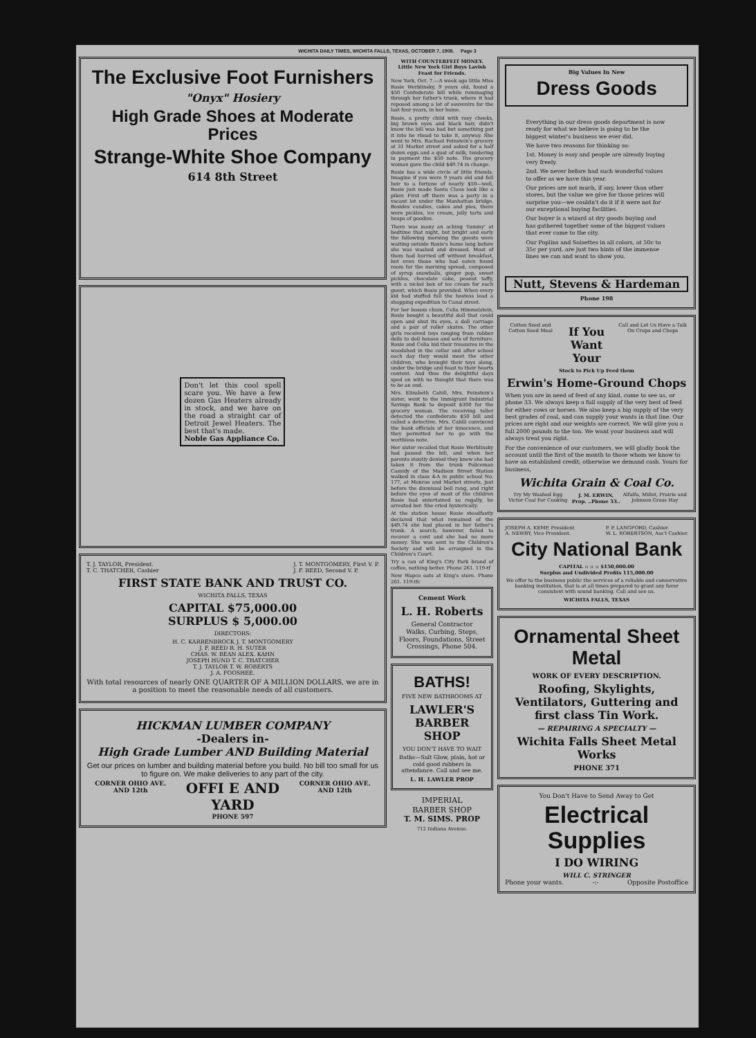WICHITA DAILY TIMES, WICHITA FALLS, TEXAS, OCTOBER 7, 1908. Page 3
The Exclusive Foot Furnishers
"Onyx" Hosiery
High Grade Shoes at Moderate Prices
Strange-White Shoe Company
614 8th Street
Don't let this cool spell scare you. We have a few dozen Gas Heaters already in stock, and we have on the road a straight car of Detroit Jewel Heaters. The best that's made.
Noble Gas Appliance Co.
T. J. TAYLOR, President.
T. C. THATCHER, Cashier J. T. MONTGOMERY, First V. P.
J. F. REED, Second V. P.
FIRST STATE BANK AND TRUST CO.
WICHITA FALLS, TEXAS
CAPITAL $75,000.00
SURPLUS $ 5,000.00
DIRECTORS:
H. C. KARRENBROCK J. T. MONTGOMERY
J. F. REED R. H. SUTER
CHAS. W. BEAN ALEX. KAHN
JOSEPH HUND T. C. THATCHER
T. J. TAYLOR T. W. ROBERTS
J. A. FOOSHEE.
With total resources of nearly ONE QUARTER OF A MILLION DOLLARS, we are in a position to meet the reasonable needs of all customers.
HICKMAN LUMBER COMPANY
-Dealers in-
High Grade Lumber AND Building Material
Get our prices on lumber and building material before you build. No bill too small for us to figure on. We make deliveries to any part of the city.
CORNER OHIO AVE. AND 12th OFFI E AND YARD CORNER OHIO AVE. AND 12th
PHONE 597
WITH COUNTERFEIT MONEY.
Little New York Girl Buys Lavish Feast for Friends.
New York, Oct. 7.—A week ago little Miss Rosie Werblinsky, 9 years old, found a $50 Confederate bill while rummaging through her father's trunk, where it had reposed among a lot of souvenirs for the last four years, in her home.
Rosie, a pretty child with rosy cheeks, big brown eyes and black hair, didn't know the bill was bad but something put it into he rhead to take it, anyway. She went to Mrs. Rachael Feinstein's grocery at 31 Market street and asked for a half dozen eggs and a quat of milk, tendering in payment the $50 note. The grocery woman gave the child $49.74 in change.
Rosie has a wide circle of little friends. Imagine if you were 9 years old and fell heir to a fortune of nearly $50—well, Rosie just made Santa Claus look like a piker. First off there was a party in a vacant lot under the Manhattan bridge. Besides candies, cakes and pies, there were pickles, ice cream, jelly tarts and heaps of goodies.
There was many an aching 'tummy' at bedtime that night, but bright and early the following morning the guests were waiting outside Rosie's home long before she was washed and dressed. Most of them had hurried off without breakfast, but even those who had eaten found room for the morning spread, composed of syrup snowballs, ginger pop, sweet pickles, chocolate cake, peanut taffy, with a nickel box of ice cream for each guest, which Rosie provided. When every kid had stuffed full the hostess lead a shopping expedition to Canal street.
For her bosom chum, Celia Himmelstein, Rosie bought a beautiful doll that could open and shut its eyes, a doll carriage and a pair of roller skates. The other girls received toys ranging from rubber dolls to doll houses and sets of furniture. Rosie and Celia hid their treasures in the woodshed in the cellar and after school each day they would meet the other children, who brought their toys along, under the bridge and feast to their hearts content. And thus the delightful days sped on with no thought that there was to be an end.
Mrs. Elizabeth Cahill, Mrs. Feinstein's sister, went to the Immigrant Industrial Savings Bank to deposit $300 for the grocery woman. The receiving teller detected the confederate $50 bill and called a detective. Mrs. Cahill convinced the bank officials of her innocence, and they permitted her to go with the worthless note.
Her sister recalled that Rosie Werblinsky had passed the bill, and when her parents stoutly denied they knew she had taken it from the trunk Policeman Cassidy of the Madison Street Station walked in class 4-A in public school No. 177, at Monroe and Market streets, just before the dismissal bell rang, and right before the eyes of most of the children Rosie had entertained so regally, he arrested her. She cried hysterically.
At the station house Rosie steadfastly declared that what remained of the $49.74 she had placed in her father's trunk. A search, however, failed to recover a cent and she had no more money. She was sent to the Children's Society and will be arraigned in the Children's Court.
Try a can of King's City Park brand of coffee, nothing better. Phone 261. 119-tf
New Wapco oats at King's store. Phone 261. 119-tfc
Cement Work
L. H. Roberts
General Contractor
Walks, Curbing, Steps, Floors, Foundations, Street Crossings, Phone 504.
BATHS!
FIVE NEW BATHROOMS AT
LAWLER'S BARBER SHOP
YOU DON'T HAVE TO WAIT
Baths—Salt Glow, plain, hot or cold good rubbers in attendance. Call and see me.
L. H. LAWLER PROP
IMPERIAL
BARBER SHOP
T. M. SIMS. PROP
712 Indiana Avenue.
Big Values In New
Dress Goods
Everything in our dress goods department is now ready for what we believe is going to be the biggest winter's business we ever did.
We have two reasons for thinking so:
1st. Money is easy and people are already buying very freely.
2nd. We never before had such wonderful values to offer as we have this year.
Our prices are not much, if any, lower than other stores, but the value we give for those prices will surprise you—we couldn't do it if it were not for our exceptional buying facilities.
Our buyer is a wizard at dry goods buying and has gathered together some of the biggest values that ever came to the city.
Our Poplins and Soisettes in all colors, at 50c to 35c per yard, are just two hints of the immense lines we can and want to show you.
Nutt, Stevens & Hardeman
Phone 198
Cotton Seed and Cotton Seed Meal If You Want Your Call and Let Us Have a Talk On Crops and Chops
Stock to Pick Up Feed them
Erwin's Home-Ground Chops
When you are in need of feed of any kind, come to see us, or phone 33. We always keep a full supply of the very best of feed for either cows or horses. We also keep a big supply of the very best grades of coal, and can supply your wants in that line. Our prices are right and our weights are correct. We will give you a full 2000 pounds to the ton. We want your business and will always treat you right.
For the convenience of our customers, we will gladly book the account until the first of the month to those whom we know to have an established credit; otherwise we demand cash. Yours for business,
Wichita Grain & Coal Co.
Try My Washed Egg Victor Coal For Cooking J. M. ERWIN, Prop. ..Phone 33.. Alfalfa, Millet, Prairie and Johnson Grass Hay
JOSEPH A. KEMP, President
A. NEWBY, Vice President. P. P. LANGFORD, Cashier.
W. L. ROBERTSON, Ass't Cashier.
City National Bank
CAPITAL :: :: :: $150,000.00
Surplus and Undivided Profits 115,000.00
We offer to the business public the services of a reliable and conservative banking institution, that is at all times prepared to grant any favor consistent with sound banking. Call and see us.
WICHITA FALLS, TEXAS
Ornamental Sheet Metal
WORK OF EVERY DESCRIPTION.
Roofing, Skylights, Ventilators, Guttering and first class Tin Work.
— REPAIRING A SPECIALTY —
Wichita Falls Sheet Metal Works
PHONE 371
You Don't Have to Send Away to Get
Electrical Supplies
I DO WIRING
WILL C. STRINGER
Phone your wants. -:- Opposite Postoffice